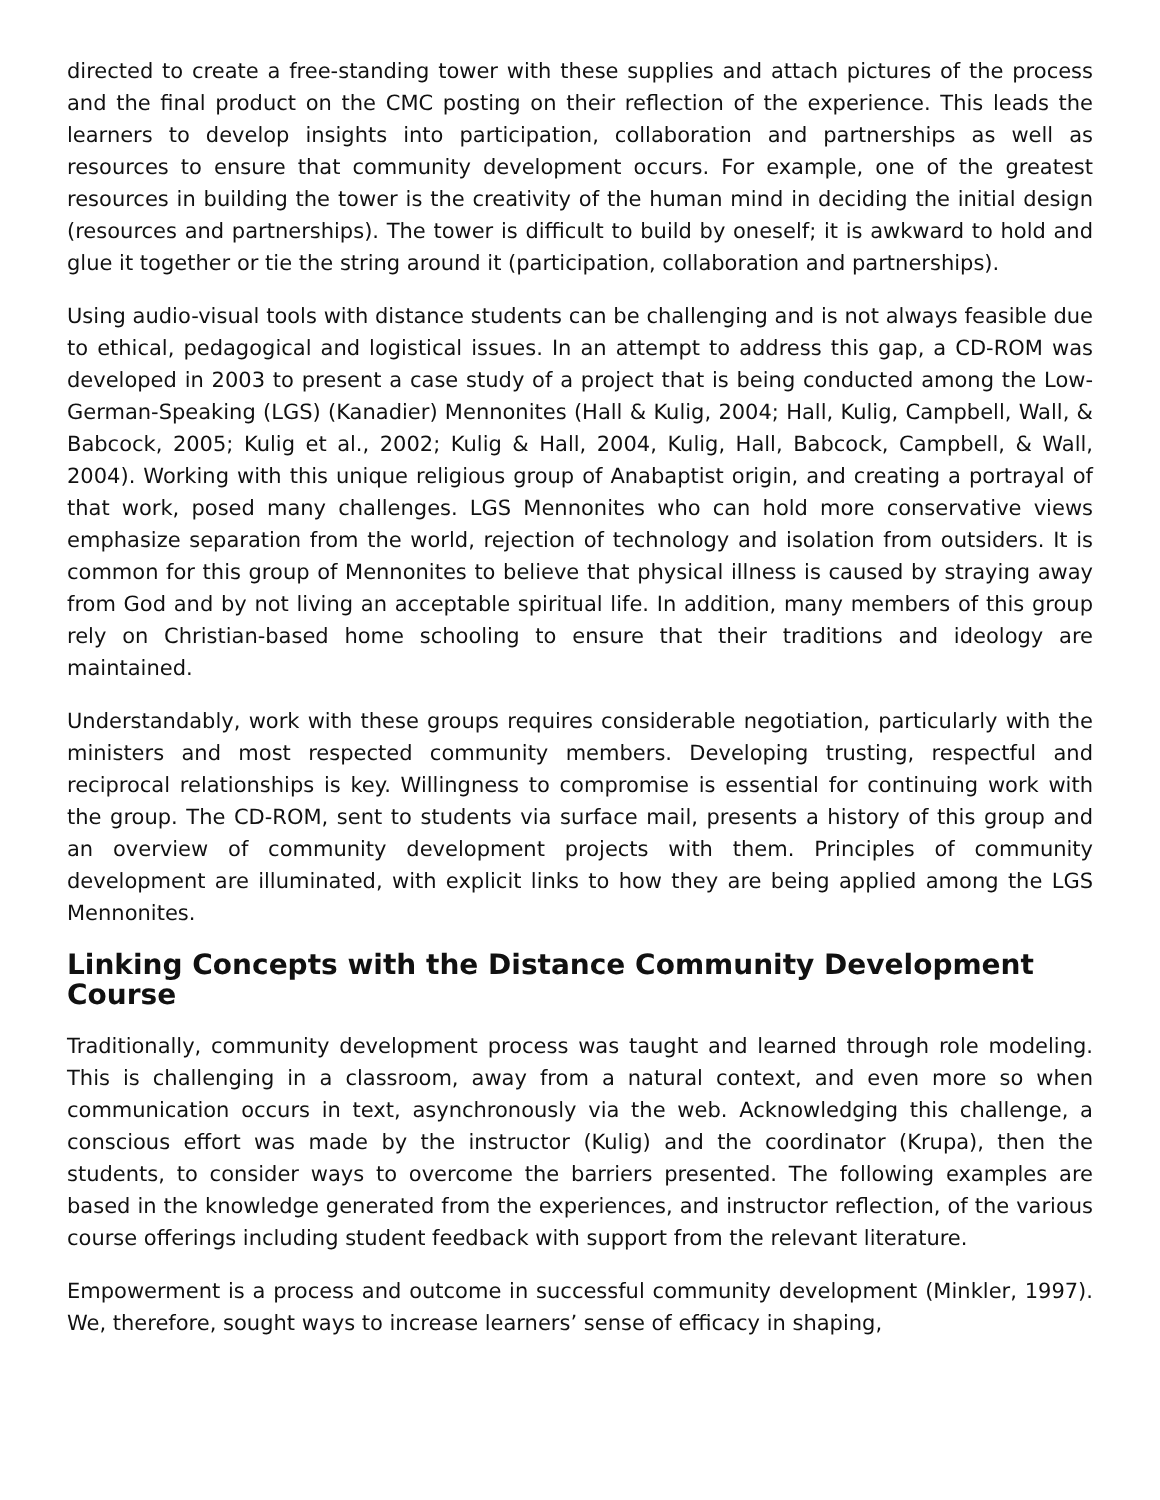directed to create a free-standing tower with these supplies and attach pictures of the process and the final product on the CMC posting on their reflection of the experience. This leads the learners to develop insights into participation, collaboration and partnerships as well as resources to ensure that community development occurs. For example, one of the greatest resources in building the tower is the creativity of the human mind in deciding the initial design (resources and partnerships). The tower is difficult to build by oneself; it is awkward to hold and glue it together or tie the string around it (participation, collaboration and partnerships).
Using audio-visual tools with distance students can be challenging and is not always feasible due to ethical, pedagogical and logistical issues. In an attempt to address this gap, a CD-ROM was developed in 2003 to present a case study of a project that is being conducted among the Low-German-Speaking (LGS) (Kanadier) Mennonites (Hall & Kulig, 2004; Hall, Kulig, Campbell, Wall, & Babcock, 2005; Kulig et al., 2002; Kulig & Hall, 2004, Kulig, Hall, Babcock, Campbell, & Wall, 2004). Working with this unique religious group of Anabaptist origin, and creating a portrayal of that work, posed many challenges. LGS Mennonites who can hold more conservative views emphasize separation from the world, rejection of technology and isolation from outsiders. It is common for this group of Mennonites to believe that physical illness is caused by straying away from God and by not living an acceptable spiritual life. In addition, many members of this group rely on Christian-based home schooling to ensure that their traditions and ideology are maintained.
Understandably, work with these groups requires considerable negotiation, particularly with the ministers and most respected community members. Developing trusting, respectful and reciprocal relationships is key. Willingness to compromise is essential for continuing work with the group. The CD-ROM, sent to students via surface mail, presents a history of this group and an overview of community development projects with them. Principles of community development are illuminated, with explicit links to how they are being applied among the LGS Mennonites.
Linking Concepts with the Distance Community Development Course
Traditionally, community development process was taught and learned through role modeling. This is challenging in a classroom, away from a natural context, and even more so when communication occurs in text, asynchronously via the web. Acknowledging this challenge, a conscious effort was made by the instructor (Kulig) and the coordinator (Krupa), then the students, to consider ways to overcome the barriers presented. The following examples are based in the knowledge generated from the experiences, and instructor reflection, of the various course offerings including student feedback with support from the relevant literature.
Empowerment is a process and outcome in successful community development (Minkler, 1997). We, therefore, sought ways to increase learners’ sense of efficacy in shaping,